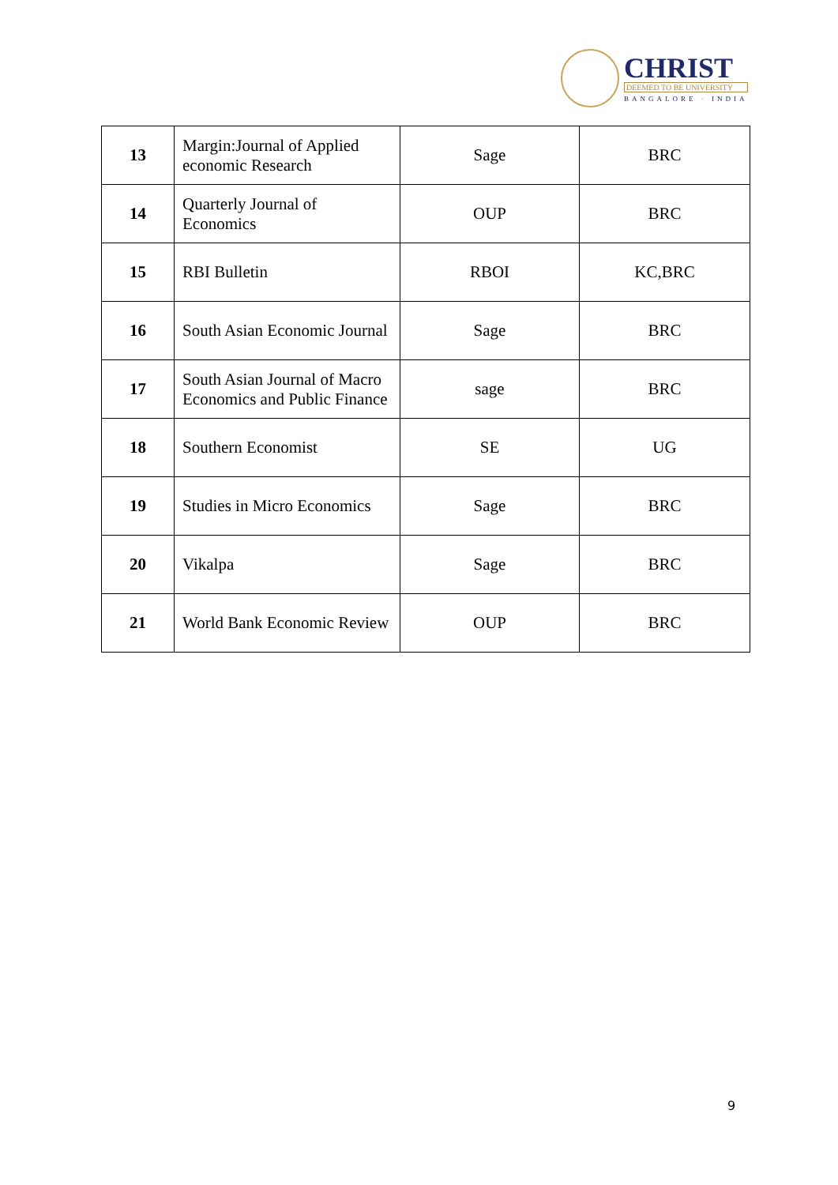CHRIST
DEEMED TO BE UNIVERSITY
BANGALORE · INDIA
| 13 | Margin:Journal of Applied economic Research | Sage | BRC |
| 14 | Quarterly Journal of Economics | OUP | BRC |
| 15 | RBI Bulletin | RBOI | KC,BRC |
| 16 | South Asian Economic Journal | Sage | BRC |
| 17 | South Asian Journal of Macro Economics and Public Finance | sage | BRC |
| 18 | Southern Economist | SE | UG |
| 19 | Studies in Micro Economics | Sage | BRC |
| 20 | Vikalpa | Sage | BRC |
| 21 | World Bank Economic Review | OUP | BRC |
9